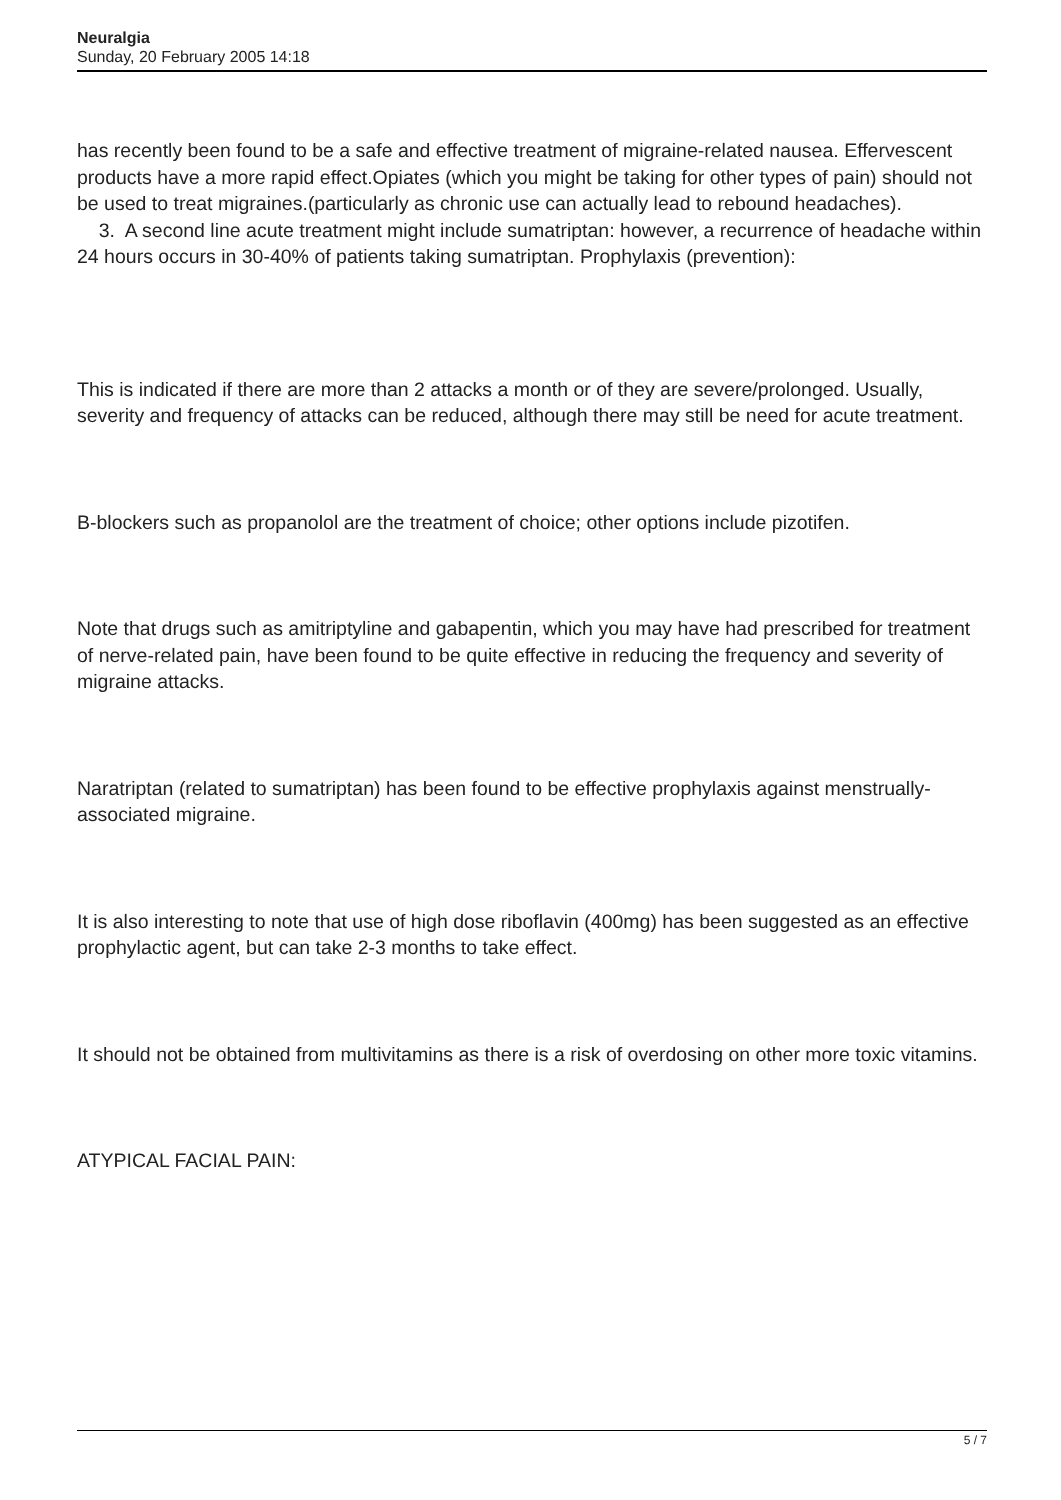Neuralgia
Sunday, 20 February 2005 14:18
has recently been found to be a safe and effective treatment of migraine-related nausea. Effervescent products have a more rapid effect.Opiates (which you might be taking for other types of pain) should not be used to treat migraines.(particularly as chronic use can actually lead to rebound headaches).
3. A second line acute treatment might include sumatriptan: however, a recurrence of headache within 24 hours occurs in 30-40% of patients taking sumatriptan. Prophylaxis (prevention):
This is indicated if there are more than 2 attacks a month or of they are severe/prolonged. Usually, severity and frequency of attacks can be reduced, although there may still be need for acute treatment.
B-blockers such as propanolol are the treatment of choice; other options include pizotifen.
Note that drugs such as amitriptyline and gabapentin, which you may have had prescribed for treatment of nerve-related pain, have been found to be quite effective in reducing the frequency and severity of migraine attacks.
Naratriptan (related to sumatriptan) has been found to be effective prophylaxis against menstrually-associated migraine.
It is also interesting to note that use of high dose riboflavin (400mg) has been suggested as an effective prophylactic agent, but can take 2-3 months to take effect.
It should not be obtained from multivitamins as there is a risk of overdosing on other more toxic vitamins.
ATYPICAL FACIAL PAIN:
5 / 7